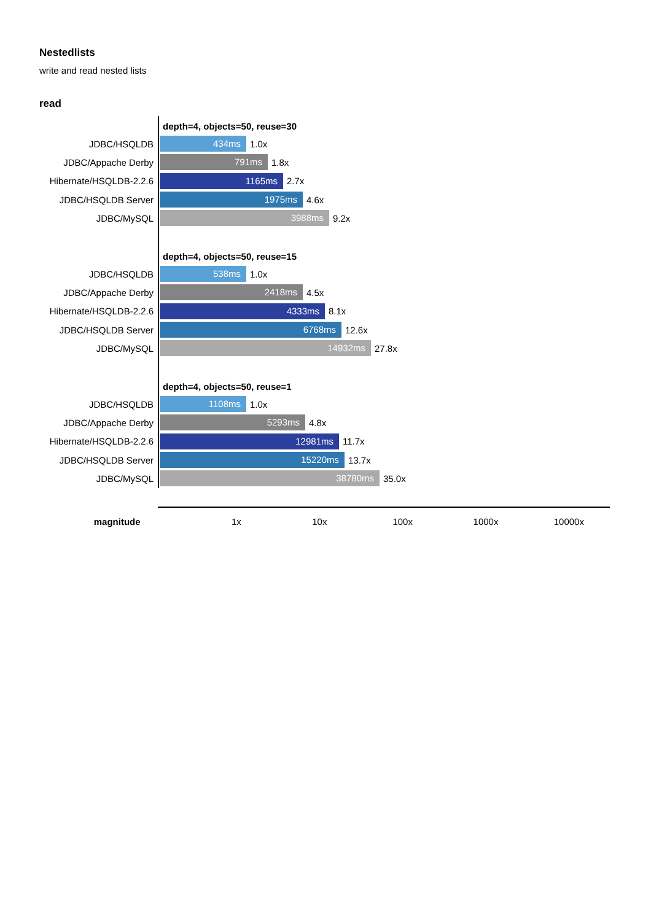Nestedlists
write and read nested lists
read
depth=4, objects=50, reuse=30
JDBC/HSQLDB
434ms
1.0x
JDBC/Appache Derby
791ms
1.8x
Hibernate/HSQLDB-2.2.6
1165ms
2.7x
JDBC/HSQLDB Server
1975ms
4.6x
JDBC/MySQL
3988ms
9.2x
depth=4, objects=50, reuse=15
JDBC/HSQLDB
538ms
1.0x
JDBC/Appache Derby
2418ms
4.5x
Hibernate/HSQLDB-2.2.6
4333ms
8.1x
JDBC/HSQLDB Server
6768ms
12.6x
JDBC/MySQL
14932ms
27.8x
depth=4, objects=50, reuse=1
JDBC/HSQLDB
1108ms
1.0x
JDBC/Appache Derby
5293ms
4.8x
Hibernate/HSQLDB-2.2.6
12981ms
11.7x
JDBC/HSQLDB Server
15220ms
13.7x
JDBC/MySQL
38780ms
35.0x
magnitude 1x 10x 100x 1000x 10000x